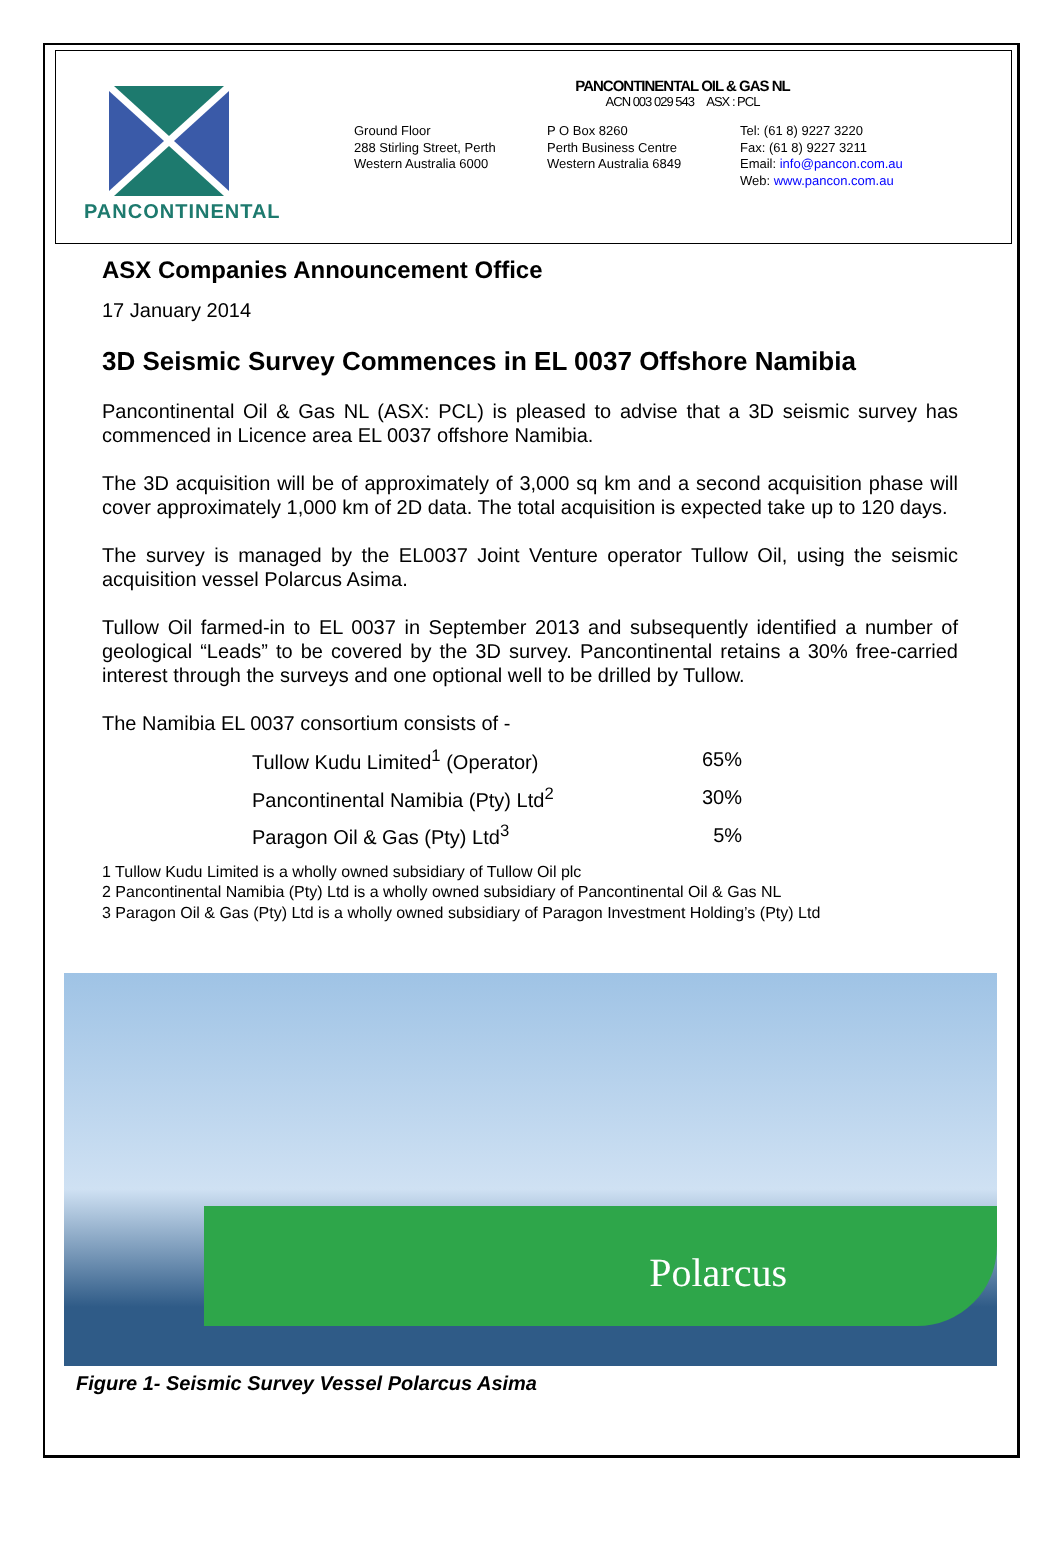PANCONTINENTAL
PANCONTINENTAL OIL & GAS NL
ACN 003 029 543 ASX : PCL
Ground Floor
288 Stirling Street, Perth
Western Australia 6000
P O Box 8260
Perth Business Centre
Western Australia 6849
Tel: (61 8) 9227 3220
Fax: (61 8) 9227 3211
Email: info@pancon.com.au
Web: www.pancon.com.au
ASX Companies Announcement Office
17 January 2014
3D Seismic Survey Commences in EL 0037 Offshore Namibia
Pancontinental Oil & Gas NL (ASX: PCL) is pleased to advise that a 3D seismic survey has commenced in Licence area EL 0037 offshore Namibia.
The 3D acquisition will be of approximately of 3,000 sq km and a second acquisition phase will cover approximately 1,000 km of 2D data. The total acquisition is expected take up to 120 days.
The survey is managed by the EL0037 Joint Venture operator Tullow Oil, using the seismic acquisition vessel Polarcus Asima.
Tullow Oil farmed-in to EL 0037 in September 2013 and subsequently identified a number of geological “Leads” to be covered by the 3D survey. Pancontinental retains a 30% free-carried interest through the surveys and one optional well to be drilled by Tullow.
The Namibia EL 0037 consortium consists of -
| Tullow Kudu Limited<sup>1</sup> (Operator) | 65% |
| Pancontinental Namibia (Pty) Ltd<sup>2</sup> | 30% |
| Paragon Oil & Gas (Pty) Ltd<sup>3</sup> | 5% |
1 Tullow Kudu Limited is a wholly owned subsidiary of Tullow Oil plc
2 Pancontinental Namibia (Pty) Ltd is a wholly owned subsidiary of Pancontinental Oil & Gas NL
3 Paragon Oil & Gas (Pty) Ltd is a wholly owned subsidiary of Paragon Investment Holding’s (Pty) Ltd
Polarcus
Figure 1- Seismic Survey Vessel Polarcus Asima